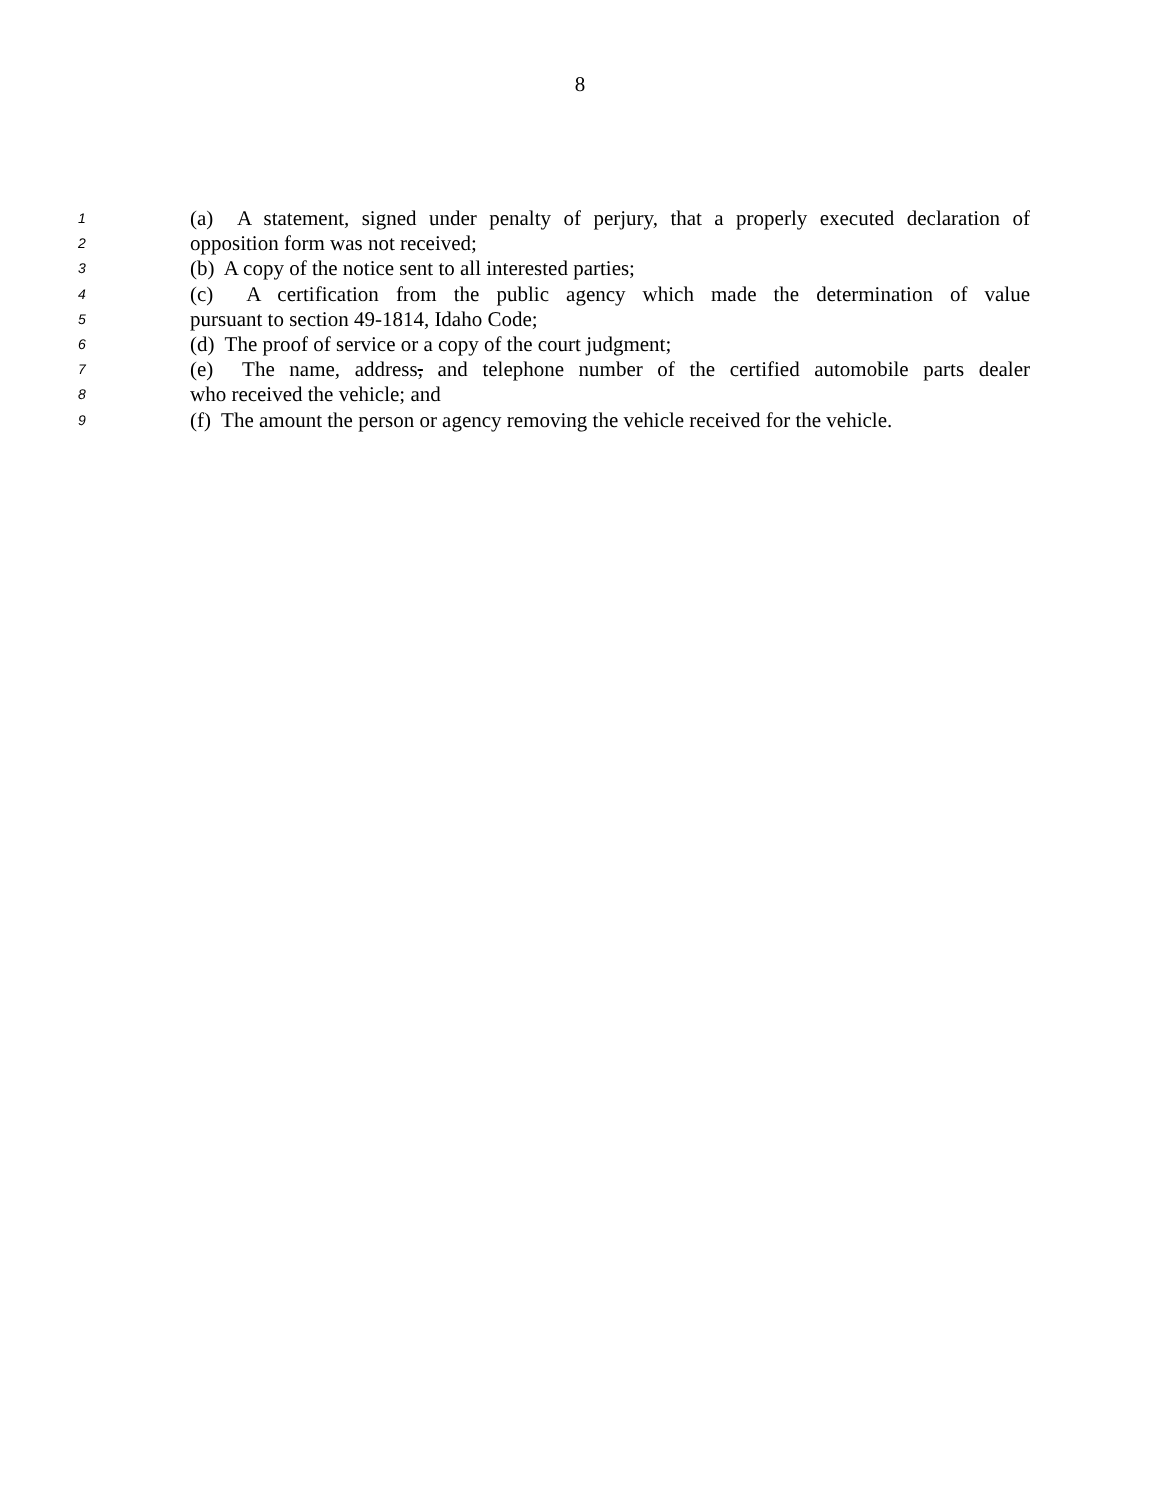8
1 (a) A statement, signed under penalty of perjury, that a properly executed declaration of
2 opposition form was not received;
3 (b) A copy of the notice sent to all interested parties;
4 (c) A certification from the public agency which made the determination of value
5 pursuant to section 49-1814, Idaho Code;
6 (d) The proof of service or a copy of the court judgment;
7 (e) The name, address, and telephone number of the certified automobile parts dealer
8 who received the vehicle; and
9 (f) The amount the person or agency removing the vehicle received for the vehicle.